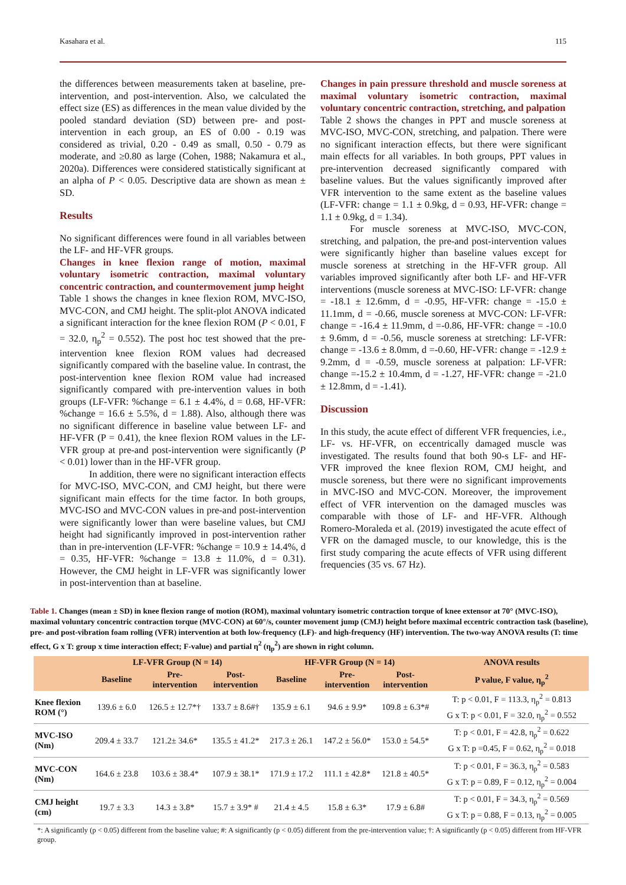Kasahara et al. 115
the differences between measurements taken at baseline, pre-intervention, and post-intervention. Also, we calculated the effect size (ES) as differences in the mean value divided by the pooled standard deviation (SD) between pre- and post-intervention in each group, an ES of 0.00 - 0.19 was considered as trivial, 0.20 - 0.49 as small, 0.50 - 0.79 as moderate, and ≥0.80 as large (Cohen, 1988; Nakamura et al., 2020a). Differences were considered statistically significant at an alpha of P < 0.05. Descriptive data are shown as mean ± SD.
Results
No significant differences were found in all variables between the LF- and HF-VFR groups.
Changes in knee flexion range of motion, maximal voluntary isometric contraction, maximal voluntary concentric contraction, and countermovement jump height
Table 1 shows the changes in knee flexion ROM, MVC-ISO, MVC-CON, and CMJ height. The split-plot ANOVA indicated a significant interaction for the knee flexion ROM (P < 0.01, F = 32.0, η<sub>p</sub><sup>2</sup> = 0.552). The post hoc test showed that the pre-intervention knee flexion ROM values had decreased significantly compared with the baseline value. In contrast, the post-intervention knee flexion ROM value had increased significantly compared with pre-intervention values in both groups (LF-VFR: %change = 6.1 ± 4.4%, d = 0.68, HF-VFR: %change = 16.6 ± 5.5%, d = 1.88). Also, although there was no significant difference in baseline value between LF- and HF-VFR (P = 0.41), the knee flexion ROM values in the LF-VFR group at pre-and post-intervention were significantly (P < 0.01) lower than in the HF-VFR group.
In addition, there were no significant interaction effects for MVC-ISO, MVC-CON, and CMJ height, but there were significant main effects for the time factor. In both groups, MVC-ISO and MVC-CON values in pre-and post-intervention were significantly lower than were baseline values, but CMJ height had significantly improved in post-intervention rather than in pre-intervention (LF-VFR: %change = 10.9 ± 14.4%, d = 0.35, HF-VFR: %change = 13.8 ± 11.0%, d = 0.31). However, the CMJ height in LF-VFR was significantly lower in post-intervention than at baseline.
Changes in pain pressure threshold and muscle soreness at maximal voluntary isometric contraction, maximal voluntary concentric contraction, stretching, and palpation
Table 2 shows the changes in PPT and muscle soreness at MVC-ISO, MVC-CON, stretching, and palpation. There were no significant interaction effects, but there were significant main effects for all variables. In both groups, PPT values in pre-intervention decreased significantly compared with baseline values. But the values significantly improved after VFR intervention to the same extent as the baseline values (LF-VFR: change = 1.1 ± 0.9kg, d = 0.93, HF-VFR: change = 1.1 ± 0.9kg, d = 1.34).
For muscle soreness at MVC-ISO, MVC-CON, stretching, and palpation, the pre-and post-intervention values were significantly higher than baseline values except for muscle soreness at stretching in the HF-VFR group. All variables improved significantly after both LF- and HF-VFR interventions (muscle soreness at MVC-ISO: LF-VFR: change = -18.1 ± 12.6mm, d = -0.95, HF-VFR: change = -15.0 ± 11.1mm, d = -0.66, muscle soreness at MVC-CON: LF-VFR: change = -16.4 ± 11.9mm, d =-0.86, HF-VFR: change = -10.0 ± 9.6mm, d = -0.56, muscle soreness at stretching: LF-VFR: change = -13.6 ± 8.0mm, d =-0.60, HF-VFR: change = -12.9 ± 9.2mm, d = -0.59, muscle soreness at palpation: LF-VFR: change =-15.2 ± 10.4mm, d = -1.27, HF-VFR: change = -21.0 ± 12.8mm, d = -1.41).
Discussion
In this study, the acute effect of different VFR frequencies, i.e., LF- vs. HF-VFR, on eccentrically damaged muscle was investigated. The results found that both 90-s LF- and HF-VFR improved the knee flexion ROM, CMJ height, and muscle soreness, but there were no significant improvements in MVC-ISO and MVC-CON. Moreover, the improvement effect of VFR intervention on the damaged muscles was comparable with those of LF- and HF-VFR. Although Romero-Moraleda et al. (2019) investigated the acute effect of VFR on the damaged muscle, to our knowledge, this is the first study comparing the acute effects of VFR using different frequencies (35 vs. 67 Hz).
Table 1. Changes (mean ± SD) in knee flexion range of motion (ROM), maximal voluntary isometric contraction torque of knee extensor at 70° (MVC-ISO), maximal voluntary concentric contraction torque (MVC-CON) at 60°/s, counter movement jump (CMJ) height before maximal eccentric contraction task (baseline), pre- and post-vibration foam rolling (VFR) intervention at both low-frequency (LF)- and high-frequency (HF) intervention. The two-way ANOVA results (T: time effect, G x T: group x time interaction effect; F-value) and partial η<sup>2</sup> (η<sub>p</sub><sup>2</sup>) are shown in right column.
| | LF-VFR Group (N = 14) | | | HF-VFR Group (N = 14) | | | ANOVA results |
| --- | --- | --- | --- | --- | --- | --- | --- |
| | Baseline | Pre- intervention | Post- intervention | Baseline | Pre- intervention | Post- intervention | P value, F value, η<sub>p</sub><sup>2</sup> |
| Knee flexion ROM (°) | 139.6 ± 6.0 | 126.5 ± 12.7*† | 133.7 ± 8.6#† | 135.9 ± 6.1 | 94.6 ± 9.9* | 109.8 ± 6.3*# | T: p < 0.01, F = 113.3, η<sub>p</sub><sup>2</sup> = 0.813 G x T: p < 0.01, F = 32.0, η<sub>p</sub><sup>2</sup> = 0.552 |
| MVC-ISO (Nm) | 209.4 ± 33.7 | 121.2± 34.6* | 135.5 ± 41.2* | 217.3 ± 26.1 | 147.2 ± 56.0* | 153.0 ± 54.5* | T: p < 0.01, F = 42.8, η<sub>p</sub><sup>2</sup> = 0.622 G x T: p =0.45, F = 0.62, η<sub>p</sub><sup>2</sup> = 0.018 |
| MVC-CON (Nm) | 164.6 ± 23.8 | 103.6 ± 38.4* | 107.9 ± 38.1* | 171.9 ± 17.2 | 111.1 ± 42.8* | 121.8 ± 40.5* | T: p < 0.01, F = 36.3, η<sub>p</sub><sup>2</sup> = 0.583 G x T: p = 0.89, F = 0.12, η<sub>p</sub><sup>2</sup> = 0.004 |
| CMJ height (cm) | 19.7 ± 3.3 | 14.3 ± 3.8* | 15.7 ± 3.9* # | 21.4 ± 4.5 | 15.8 ± 6.3* | 17.9 ± 6.8# | T: p < 0.01, F = 34.3, η<sub>p</sub><sup>2</sup> = 0.569 G x T: p = 0.88, F = 0.13, η<sub>p</sub><sup>2</sup> = 0.005 |
*: A significantly (p < 0.05) different from the baseline value; #: A significantly (p < 0.05) different from the pre-intervention value; †: A significantly (p < 0.05) different from HF-VFR group.